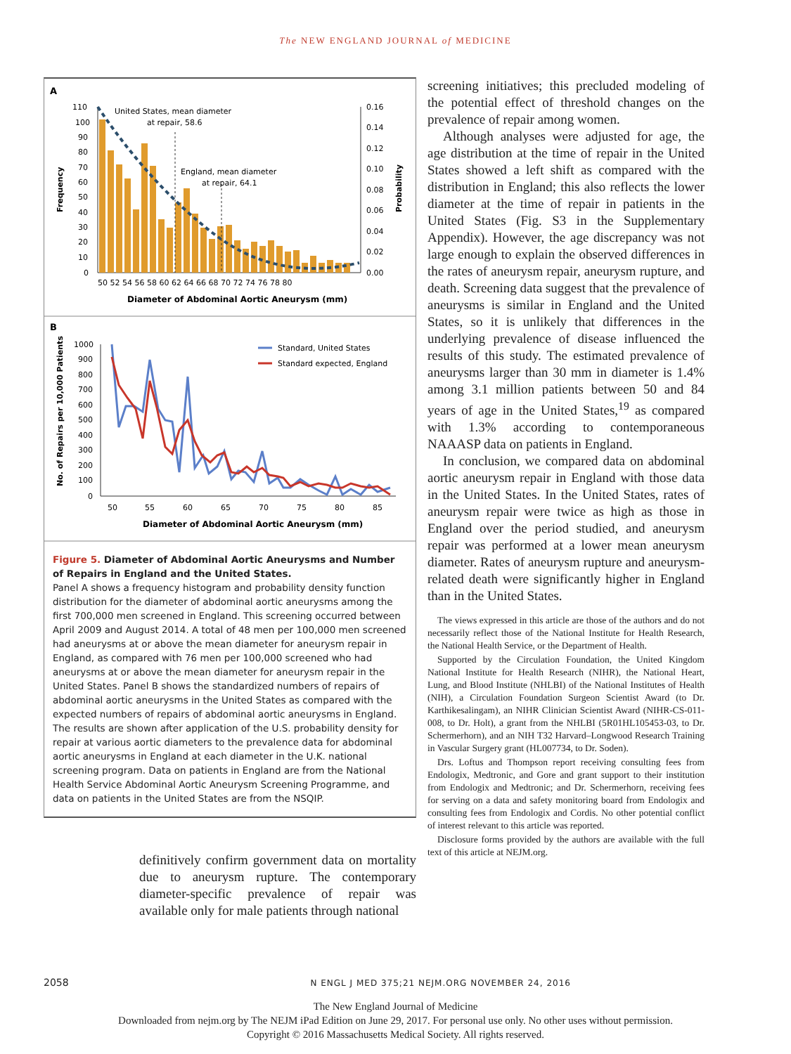The NEW ENGLAND JOURNAL of MEDICINE
A
110
100
90
80
70
60
50
40
30
20
10
0
0.16
0.14
0.12
0.10
0.08
0.06
0.04
0.02
0.00
United States, mean diameter
at repair, 58.6
England, mean diameter
at repair, 64.1
50 52 54 56 58 60 62 64 66 68 70 72 74 76 78 80
Diameter of Abdominal Aortic Aneurysm (mm)
Frequency
Probability
B
1000
900
800
700
600
500
400
300
200
100
0
Standard, United States
Standard expected, England
50
55
60
65
70
75
80
85
Diameter of Abdominal Aortic Aneurysm (mm)
No. of Repairs per 10,000 Patients
Figure 5. Diameter of Abdominal Aortic Aneurysms and Number of Repairs in England and the United States.
Panel A shows a frequency histogram and probability density function distribution for the diameter of abdominal aortic aneurysms among the first 700,000 men screened in England. This screening occurred between April 2009 and August 2014. A total of 48 men per 100,000 men screened had aneurysms at or above the mean diameter for aneurysm repair in England, as compared with 76 men per 100,000 screened who had aneurysms at or above the mean diameter for aneurysm repair in the United States. Panel B shows the standardized numbers of repairs of abdominal aortic aneurysms in the United States as compared with the expected numbers of repairs of abdominal aortic aneurysms in England. The results are shown after application of the U.S. probability density for repair at various aortic diameters to the prevalence data for abdominal aortic aneurysms in England at each diameter in the U.K. national screening program. Data on patients in England are from the National Health Service Abdominal Aortic Aneurysm Screening Programme, and data on patients in the United States are from the NSQIP.
definitively confirm government data on mortality due to aneurysm rupture. The contemporary diameter-specific prevalence of repair was available only for male patients through national
screening initiatives; this precluded modeling of the potential effect of threshold changes on the prevalence of repair among women.
Although analyses were adjusted for age, the age distribution at the time of repair in the United States showed a left shift as compared with the distribution in England; this also reflects the lower diameter at the time of repair in patients in the United States (Fig. S3 in the Supplementary Appendix). However, the age discrepancy was not large enough to explain the observed differences in the rates of aneurysm repair, aneurysm rupture, and death. Screening data suggest that the prevalence of aneurysms is similar in England and the United States, so it is unlikely that differences in the underlying prevalence of disease influenced the results of this study. The estimated prevalence of aneurysms larger than 30 mm in diameter is 1.4% among 3.1 million patients between 50 and 84 years of age in the United States,<sup>19</sup> as compared with 1.3% according to contemporaneous NAAASP data on patients in England.
In conclusion, we compared data on abdominal aortic aneurysm repair in England with those data in the United States. In the United States, rates of aneurysm repair were twice as high as those in England over the period studied, and aneurysm repair was performed at a lower mean aneurysm diameter. Rates of aneurysm rupture and aneurysm-related death were significantly higher in England than in the United States.
The views expressed in this article are those of the authors and do not necessarily reflect those of the National Institute for Health Research, the National Health Service, or the Department of Health.
Supported by the Circulation Foundation, the United Kingdom National Institute for Health Research (NIHR), the National Heart, Lung, and Blood Institute (NHLBI) of the National Institutes of Health (NIH), a Circulation Foundation Surgeon Scientist Award (to Dr. Karthikesalingam), an NIHR Clinician Scientist Award (NIHR-CS-011-008, to Dr. Holt), a grant from the NHLBI (5R01HL105453-03, to Dr. Schermerhorn), and an NIH T32 Harvard–Longwood Research Training in Vascular Surgery grant (HL007734, to Dr. Soden).
Drs. Loftus and Thompson report receiving consulting fees from Endologix, Medtronic, and Gore and grant support to their institution from Endologix and Medtronic; and Dr. Schermerhorn, receiving fees for serving on a data and safety monitoring board from Endologix and consulting fees from Endologix and Cordis. No other potential conflict of interest relevant to this article was reported.
Disclosure forms provided by the authors are available with the full text of this article at NEJM.org.
2058 N ENGL J MED 375;21 NEJM.ORG NOVEMBER 24, 2016
The New England Journal of Medicine
Downloaded from nejm.org by The NEJM iPad Edition on June 29, 2017. For personal use only. No other uses without permission.
Copyright © 2016 Massachusetts Medical Society. All rights reserved.